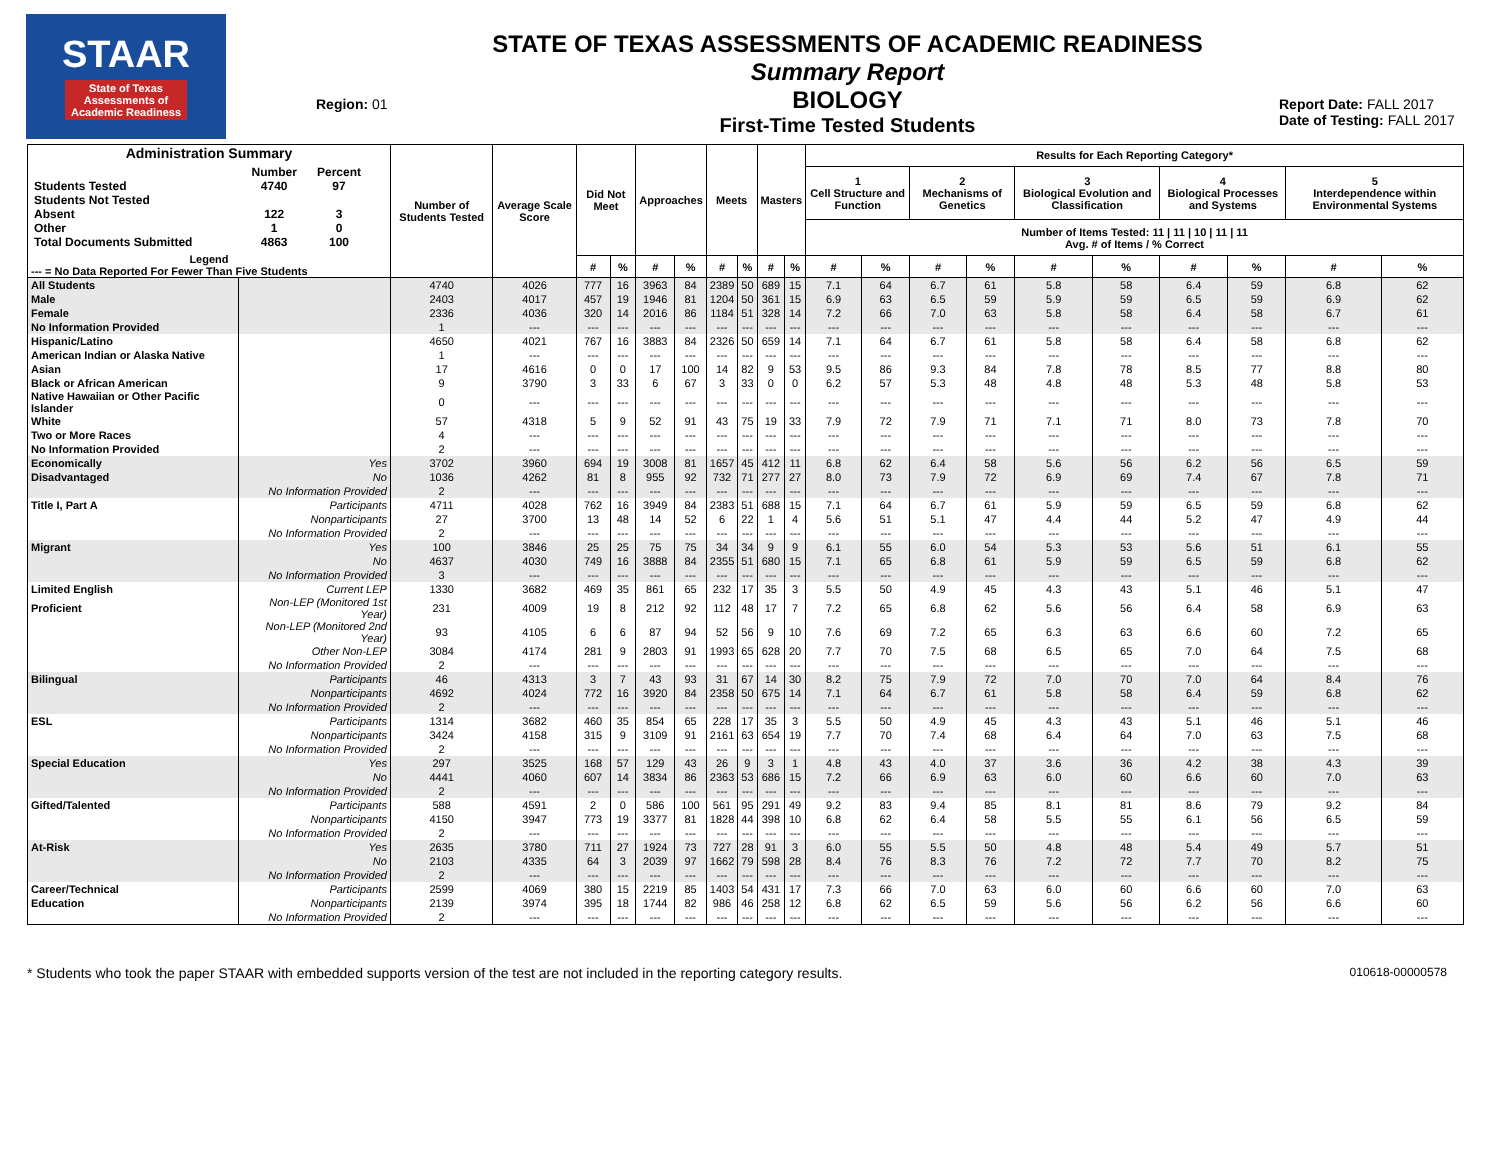STAAR
State of Texas
Assessments of
Academic Readiness
Region: 01
STATE OF TEXAS ASSESSMENTS OF ACADEMIC READINESS
Summary Report
BIOLOGY
First-Time Tested Students
Report Date: FALL 2017
Date of Testing: FALL 2017
| Administration Summary / / Number / Percent / / Students Tested / 4740 / 97 / / Students Not Tested / / / / Absent / 122 / 3 / / Other / 1 / 0 / / Total Documents Submitted / 4863 / 100 / Legend --- = No Data Reported For Fewer Than Five Students | | Number of Students Tested | Average Scale Score | Did Not Meet | | Approaches | | Meets | | Masters | | Results for Each Reporting Category* | | | | | | | | | |
| --- | --- | --- | --- | --- | --- | --- | --- | --- | --- | --- | --- | --- | --- | --- | --- | --- | --- | --- | --- | --- | --- |
| | | | | | | | | | | | | 1 Cell Structure and Function | | 2 Mechanisms of Genetics | | 3 Biological Evolution and Classification | | 4 Biological Processes and Systems | | 5 Interdependence within Environmental Systems | |
| | | | | | | | | | | | | Number of Items Tested: 11 / 11 / 10 / 11 / 11 Avg. # of Items / % Correct | | | | | | | | | |
| | | | | # | % | # | % | # | % | # | % | # | % | # | % | # | % | # | % | # | % |
| All Students | | 4740 | 4026 | 777 | 16 | 3963 | 84 | 2389 | 50 | 689 | 15 | 7.1 | 64 | 6.7 | 61 | 5.8 | 58 | 6.4 | 59 | 6.8 | 62 |
| Male | | 2403 | 4017 | 457 | 19 | 1946 | 81 | 1204 | 50 | 361 | 15 | 6.9 | 63 | 6.5 | 59 | 5.9 | 59 | 6.5 | 59 | 6.9 | 62 |
| Female | | 2336 | 4036 | 320 | 14 | 2016 | 86 | 1184 | 51 | 328 | 14 | 7.2 | 66 | 7.0 | 63 | 5.8 | 58 | 6.4 | 58 | 6.7 | 61 |
| No Information Provided | | 1 | --- | --- | --- | --- | --- | --- | --- | --- | --- | --- | --- | --- | --- | --- | --- | --- | --- | --- | --- |
| Hispanic/Latino | | 4650 | 4021 | 767 | 16 | 3883 | 84 | 2326 | 50 | 659 | 14 | 7.1 | 64 | 6.7 | 61 | 5.8 | 58 | 6.4 | 58 | 6.8 | 62 |
| American Indian or Alaska Native | | 1 | --- | --- | --- | --- | --- | --- | --- | --- | --- | --- | --- | --- | --- | --- | --- | --- | --- | --- | --- |
| Asian | | 17 | 4616 | 0 | 0 | 17 | 100 | 14 | 82 | 9 | 53 | 9.5 | 86 | 9.3 | 84 | 7.8 | 78 | 8.5 | 77 | 8.8 | 80 |
| Black or African American | | 9 | 3790 | 3 | 33 | 6 | 67 | 3 | 33 | 0 | 0 | 6.2 | 57 | 5.3 | 48 | 4.8 | 48 | 5.3 | 48 | 5.8 | 53 |
| Native Hawaiian or Other Pacific Islander | | 0 | --- | --- | --- | --- | --- | --- | --- | --- | --- | --- | --- | --- | --- | --- | --- | --- | --- | --- | --- |
| White | | 57 | 4318 | 5 | 9 | 52 | 91 | 43 | 75 | 19 | 33 | 7.9 | 72 | 7.9 | 71 | 7.1 | 71 | 8.0 | 73 | 7.8 | 70 |
| Two or More Races | | 4 | --- | --- | --- | --- | --- | --- | --- | --- | --- | --- | --- | --- | --- | --- | --- | --- | --- | --- | --- |
| No Information Provided | | 2 | --- | --- | --- | --- | --- | --- | --- | --- | --- | --- | --- | --- | --- | --- | --- | --- | --- | --- | --- |
| Economically | Yes | 3702 | 3960 | 694 | 19 | 3008 | 81 | 1657 | 45 | 412 | 11 | 6.8 | 62 | 6.4 | 58 | 5.6 | 56 | 6.2 | 56 | 6.5 | 59 |
| Disadvantaged | No | 1036 | 4262 | 81 | 8 | 955 | 92 | 732 | 71 | 277 | 27 | 8.0 | 73 | 7.9 | 72 | 6.9 | 69 | 7.4 | 67 | 7.8 | 71 |
| | No Information Provided | 2 | --- | --- | --- | --- | --- | --- | --- | --- | --- | --- | --- | --- | --- | --- | --- | --- | --- | --- | --- |
| Title I, Part A | Participants | 4711 | 4028 | 762 | 16 | 3949 | 84 | 2383 | 51 | 688 | 15 | 7.1 | 64 | 6.7 | 61 | 5.9 | 59 | 6.5 | 59 | 6.8 | 62 |
| | Nonparticipants | 27 | 3700 | 13 | 48 | 14 | 52 | 6 | 22 | 1 | 4 | 5.6 | 51 | 5.1 | 47 | 4.4 | 44 | 5.2 | 47 | 4.9 | 44 |
| | No Information Provided | 2 | --- | --- | --- | --- | --- | --- | --- | --- | --- | --- | --- | --- | --- | --- | --- | --- | --- | --- | --- |
| Migrant | Yes | 100 | 3846 | 25 | 25 | 75 | 75 | 34 | 34 | 9 | 9 | 6.1 | 55 | 6.0 | 54 | 5.3 | 53 | 5.6 | 51 | 6.1 | 55 |
| | No | 4637 | 4030 | 749 | 16 | 3888 | 84 | 2355 | 51 | 680 | 15 | 7.1 | 65 | 6.8 | 61 | 5.9 | 59 | 6.5 | 59 | 6.8 | 62 |
| | No Information Provided | 3 | --- | --- | --- | --- | --- | --- | --- | --- | --- | --- | --- | --- | --- | --- | --- | --- | --- | --- | --- |
| Limited English | Current LEP | 1330 | 3682 | 469 | 35 | 861 | 65 | 232 | 17 | 35 | 3 | 5.5 | 50 | 4.9 | 45 | 4.3 | 43 | 5.1 | 46 | 5.1 | 47 |
| Proficient | Non-LEP (Monitored 1st Year) | 231 | 4009 | 19 | 8 | 212 | 92 | 112 | 48 | 17 | 7 | 7.2 | 65 | 6.8 | 62 | 5.6 | 56 | 6.4 | 58 | 6.9 | 63 |
| | Non-LEP (Monitored 2nd Year) | 93 | 4105 | 6 | 6 | 87 | 94 | 52 | 56 | 9 | 10 | 7.6 | 69 | 7.2 | 65 | 6.3 | 63 | 6.6 | 60 | 7.2 | 65 |
| | Other Non-LEP | 3084 | 4174 | 281 | 9 | 2803 | 91 | 1993 | 65 | 628 | 20 | 7.7 | 70 | 7.5 | 68 | 6.5 | 65 | 7.0 | 64 | 7.5 | 68 |
| | No Information Provided | 2 | --- | --- | --- | --- | --- | --- | --- | --- | --- | --- | --- | --- | --- | --- | --- | --- | --- | --- | --- |
| Bilingual | Participants | 46 | 4313 | 3 | 7 | 43 | 93 | 31 | 67 | 14 | 30 | 8.2 | 75 | 7.9 | 72 | 7.0 | 70 | 7.0 | 64 | 8.4 | 76 |
| | Nonparticipants | 4692 | 4024 | 772 | 16 | 3920 | 84 | 2358 | 50 | 675 | 14 | 7.1 | 64 | 6.7 | 61 | 5.8 | 58 | 6.4 | 59 | 6.8 | 62 |
| | No Information Provided | 2 | --- | --- | --- | --- | --- | --- | --- | --- | --- | --- | --- | --- | --- | --- | --- | --- | --- | --- | --- |
| ESL | Participants | 1314 | 3682 | 460 | 35 | 854 | 65 | 228 | 17 | 35 | 3 | 5.5 | 50 | 4.9 | 45 | 4.3 | 43 | 5.1 | 46 | 5.1 | 46 |
| | Nonparticipants | 3424 | 4158 | 315 | 9 | 3109 | 91 | 2161 | 63 | 654 | 19 | 7.7 | 70 | 7.4 | 68 | 6.4 | 64 | 7.0 | 63 | 7.5 | 68 |
| | No Information Provided | 2 | --- | --- | --- | --- | --- | --- | --- | --- | --- | --- | --- | --- | --- | --- | --- | --- | --- | --- | --- |
| Special Education | Yes | 297 | 3525 | 168 | 57 | 129 | 43 | 26 | 9 | 3 | 1 | 4.8 | 43 | 4.0 | 37 | 3.6 | 36 | 4.2 | 38 | 4.3 | 39 |
| | No | 4441 | 4060 | 607 | 14 | 3834 | 86 | 2363 | 53 | 686 | 15 | 7.2 | 66 | 6.9 | 63 | 6.0 | 60 | 6.6 | 60 | 7.0 | 63 |
| | No Information Provided | 2 | --- | --- | --- | --- | --- | --- | --- | --- | --- | --- | --- | --- | --- | --- | --- | --- | --- | --- | --- |
| Gifted/Talented | Participants | 588 | 4591 | 2 | 0 | 586 | 100 | 561 | 95 | 291 | 49 | 9.2 | 83 | 9.4 | 85 | 8.1 | 81 | 8.6 | 79 | 9.2 | 84 |
| | Nonparticipants | 4150 | 3947 | 773 | 19 | 3377 | 81 | 1828 | 44 | 398 | 10 | 6.8 | 62 | 6.4 | 58 | 5.5 | 55 | 6.1 | 56 | 6.5 | 59 |
| | No Information Provided | 2 | --- | --- | --- | --- | --- | --- | --- | --- | --- | --- | --- | --- | --- | --- | --- | --- | --- | --- | --- |
| At-Risk | Yes | 2635 | 3780 | 711 | 27 | 1924 | 73 | 727 | 28 | 91 | 3 | 6.0 | 55 | 5.5 | 50 | 4.8 | 48 | 5.4 | 49 | 5.7 | 51 |
| | No | 2103 | 4335 | 64 | 3 | 2039 | 97 | 1662 | 79 | 598 | 28 | 8.4 | 76 | 8.3 | 76 | 7.2 | 72 | 7.7 | 70 | 8.2 | 75 |
| | No Information Provided | 2 | --- | --- | --- | --- | --- | --- | --- | --- | --- | --- | --- | --- | --- | --- | --- | --- | --- | --- | --- |
| Career/Technical | Participants | 2599 | 4069 | 380 | 15 | 2219 | 85 | 1403 | 54 | 431 | 17 | 7.3 | 66 | 7.0 | 63 | 6.0 | 60 | 6.6 | 60 | 7.0 | 63 |
| Education | Nonparticipants | 2139 | 3974 | 395 | 18 | 1744 | 82 | 986 | 46 | 258 | 12 | 6.8 | 62 | 6.5 | 59 | 5.6 | 56 | 6.2 | 56 | 6.6 | 60 |
| | No Information Provided | 2 | --- | --- | --- | --- | --- | --- | --- | --- | --- | --- | --- | --- | --- | --- | --- | --- | --- | --- | --- |
* Students who took the paper STAAR with embedded supports version of the test are not included in the reporting category results. 010618-00000578